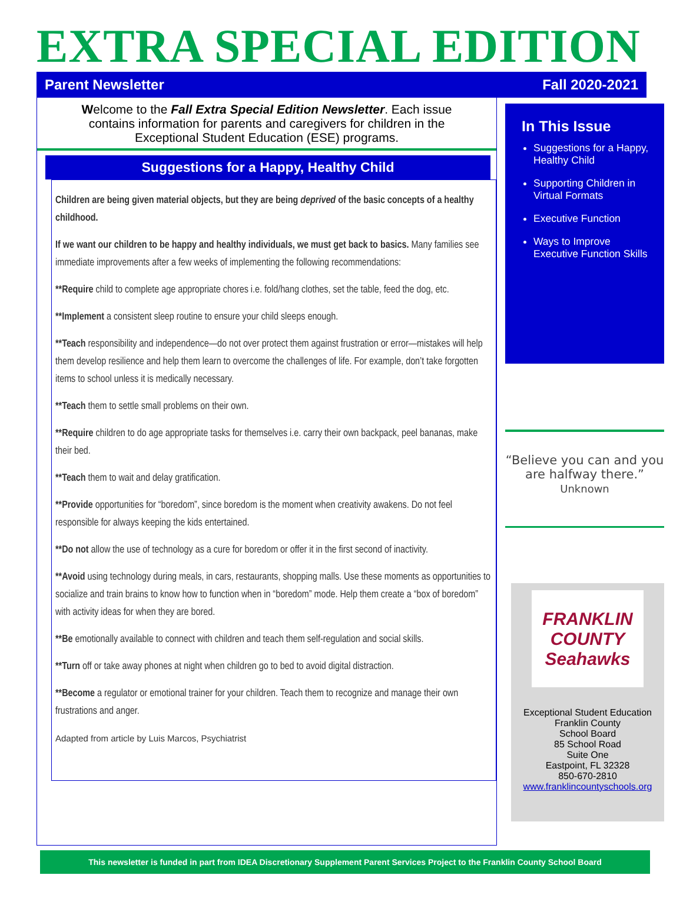EXTRA SPECIAL EDITION
Parent Newsletter Fall 2020-2021
Welcome to the Fall Extra Special Edition Newsletter. Each issue contains information for parents and caregivers for children in the Exceptional Student Education (ESE) programs.
Suggestions for a Happy, Healthy Child
Children are being given material objects, but they are being deprived of the basic concepts of a healthy childhood.
If we want our children to be happy and healthy individuals, we must get back to basics. Many families see immediate improvements after a few weeks of implementing the following recommendations:
**Require child to complete age appropriate chores i.e. fold/hang clothes, set the table, feed the dog, etc.
**Implement a consistent sleep routine to ensure your child sleeps enough.
**Teach responsibility and independence—do not over protect them against frustration or error—mistakes will help them develop resilience and help them learn to overcome the challenges of life. For example, don’t take forgotten items to school unless it is medically necessary.
**Teach them to settle small problems on their own.
**Require children to do age appropriate tasks for themselves i.e. carry their own backpack, peel bananas, make their bed.
**Teach them to wait and delay gratification.
**Provide opportunities for “boredom”, since boredom is the moment when creativity awakens. Do not feel responsible for always keeping the kids entertained.
**Do not allow the use of technology as a cure for boredom or offer it in the first second of inactivity.
**Avoid using technology during meals, in cars, restaurants, shopping malls. Use these moments as opportunities to socialize and train brains to know how to function when in “boredom” mode. Help them create a “box of boredom” with activity ideas for when they are bored.
**Be emotionally available to connect with children and teach them self-regulation and social skills.
**Turn off or take away phones at night when children go to bed to avoid digital distraction.
**Become a regulator or emotional trainer for your children. Teach them to recognize and manage their own frustrations and anger.
Adapted from article by Luis Marcos, Psychiatrist
In This Issue
Suggestions for a Happy, Healthy Child
Supporting Children in Virtual Formats
Executive Function
Ways to Improve Executive Function Skills
“Believe you can and you are halfway there.” Unknown
FRANKLIN COUNTY Seahawks
Exceptional Student Education
Franklin County
School Board
85 School Road
Suite One
Eastpoint, FL 32328
850-670-2810
www.franklincountyschools.org
This newsletter is funded in part from IDEA Discretionary Supplement Parent Services Project to the Franklin County School Board